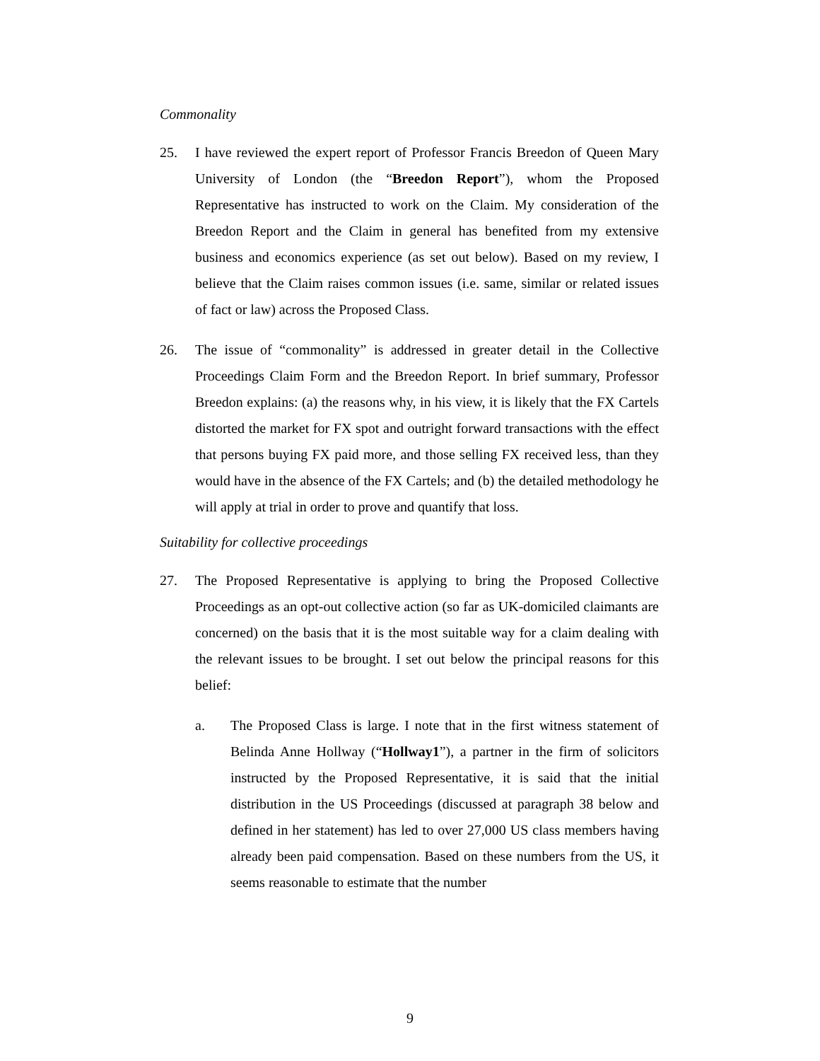Commonality
25. I have reviewed the expert report of Professor Francis Breedon of Queen Mary University of London (the “Breedon Report”), whom the Proposed Representative has instructed to work on the Claim. My consideration of the Breedon Report and the Claim in general has benefited from my extensive business and economics experience (as set out below). Based on my review, I believe that the Claim raises common issues (i.e. same, similar or related issues of fact or law) across the Proposed Class.
26. The issue of “commonality” is addressed in greater detail in the Collective Proceedings Claim Form and the Breedon Report. In brief summary, Professor Breedon explains: (a) the reasons why, in his view, it is likely that the FX Cartels distorted the market for FX spot and outright forward transactions with the effect that persons buying FX paid more, and those selling FX received less, than they would have in the absence of the FX Cartels; and (b) the detailed methodology he will apply at trial in order to prove and quantify that loss.
Suitability for collective proceedings
27. The Proposed Representative is applying to bring the Proposed Collective Proceedings as an opt-out collective action (so far as UK-domiciled claimants are concerned) on the basis that it is the most suitable way for a claim dealing with the relevant issues to be brought. I set out below the principal reasons for this belief:
a. The Proposed Class is large. I note that in the first witness statement of Belinda Anne Hollway (“Hollway1”), a partner in the firm of solicitors instructed by the Proposed Representative, it is said that the initial distribution in the US Proceedings (discussed at paragraph 38 below and defined in her statement) has led to over 27,000 US class members having already been paid compensation. Based on these numbers from the US, it seems reasonable to estimate that the number
9